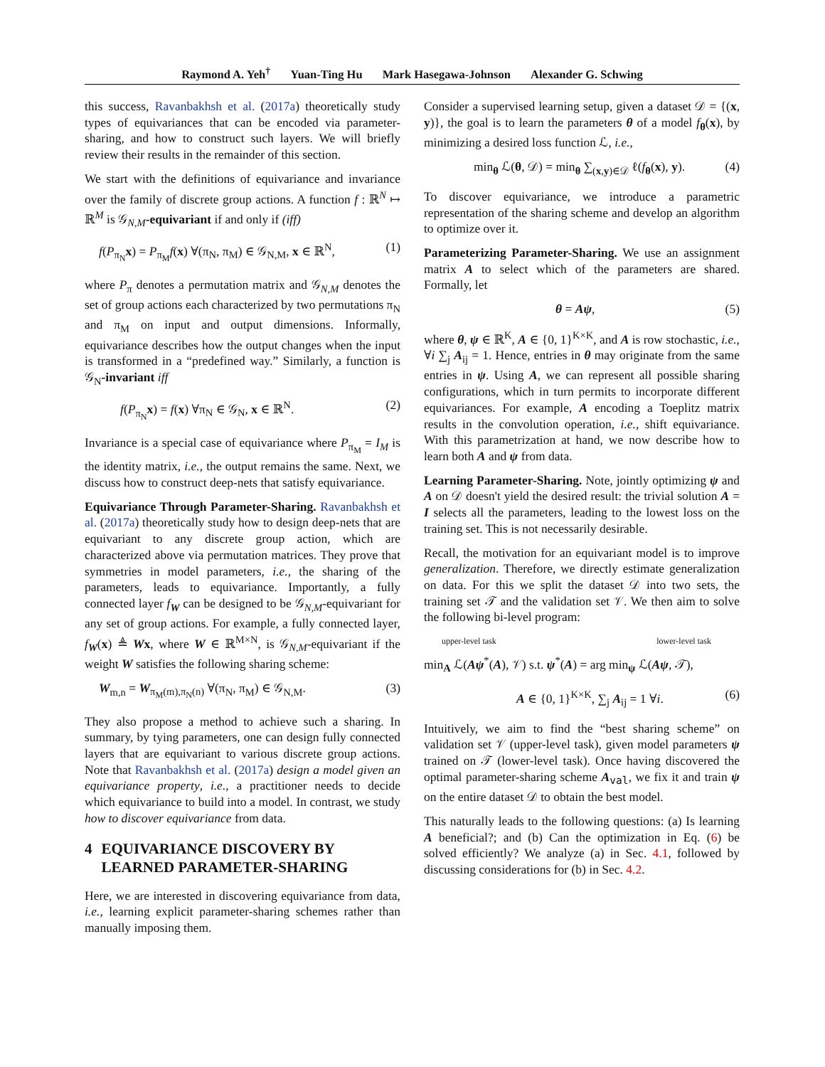Raymond A. Yeh<sup>†</sup> Yuan-Ting Hu Mark Hasegawa-Johnson Alexander G. Schwing
this success, Ravanbakhsh et al. (2017a) theoretically study types of equivariances that can be encoded via parameter-sharing, and how to construct such layers. We will briefly review their results in the remainder of this section.
We start with the definitions of equivariance and invariance over the family of discrete group actions. A function f : ℝ<sup>N</sup> ↦ ℝ<sup>M</sup> is 𝒢<sub>N,M</sub>-equivariant if and only if (iff)
f(P<sub>π<sub>N</sub></sub>x) = P<sub>π<sub>M</sub></sub>f(x) ∀(π<sub>N</sub>, π<sub>M</sub>) ∈ 𝒢<sub>N,M</sub>, x ∈ ℝ<sup>N</sup>, (1)
where P<sub>π</sub> denotes a permutation matrix and 𝒢<sub>N,M</sub> denotes the set of group actions each characterized by two permutations π<sub>N</sub> and π<sub>M</sub> on input and output dimensions. Informally, equivariance describes how the output changes when the input is transformed in a “predefined way.” Similarly, a function is 𝒢<sub>N</sub>-invariant iff
f(P<sub>π<sub>N</sub></sub>x) = f(x) ∀π<sub>N</sub> ∈ 𝒢<sub>N</sub>, x ∈ ℝ<sup>N</sup>. (2)
Invariance is a special case of equivariance where P<sub>π<sub>M</sub></sub> = I<sub>M</sub> is the identity matrix, i.e., the output remains the same. Next, we discuss how to construct deep-nets that satisfy equivariance.
Equivariance Through Parameter-Sharing. Ravanbakhsh et al. (2017a) theoretically study how to design deep-nets that are equivariant to any discrete group action, which are characterized above via permutation matrices. They prove that symmetries in model parameters, i.e., the sharing of the parameters, leads to equivariance. Importantly, a fully connected layer f<sub>W</sub> can be designed to be 𝒢<sub>N,M</sub>-equivariant for any set of group actions. For example, a fully connected layer, f<sub>W</sub>(x) ≜ Wx, where W ∈ ℝ<sup>M×N</sup>, is 𝒢<sub>N,M</sub>-equivariant if the weight W satisfies the following sharing scheme:
W<sub>m,n</sub> = W<sub>π<sub>M</sub>(m),π<sub>N</sub>(n)</sub> ∀(π<sub>N</sub>, π<sub>M</sub>) ∈ 𝒢<sub>N,M</sub>. (3)
They also propose a method to achieve such a sharing. In summary, by tying parameters, one can design fully connected layers that are equivariant to various discrete group actions. Note that Ravanbakhsh et al. (2017a) design a model given an equivariance property, i.e., a practitioner needs to decide which equivariance to build into a model. In contrast, we study how to discover equivariance from data.
4 EQUIVARIANCE DISCOVERY BY LEARNED PARAMETER-SHARING
Here, we are interested in discovering equivariance from data, i.e., learning explicit parameter-sharing schemes rather than manually imposing them.
Consider a supervised learning setup, given a dataset 𝒟 = {(x, y)}, the goal is to learn the parameters θ of a model f<sub>θ</sub>(x), by minimizing a desired loss function ℒ, i.e.,
min<sub>θ</sub> ℒ(θ, 𝒟) = min<sub>θ</sub> ∑<sub>(x,y)∈𝒟</sub> ℓ(f<sub>θ</sub>(x), y). (4)
To discover equivariance, we introduce a parametric representation of the sharing scheme and develop an algorithm to optimize over it.
Parameterizing Parameter-Sharing. We use an assignment matrix A to select which of the parameters are shared. Formally, let
θ = Aψ, (5)
where θ, ψ ∈ ℝ<sup>K</sup>, A ∈ {0, 1}<sup>K×K</sup>, and A is row stochastic, i.e., ∀i ∑<sub>j</sub> A<sub>ij</sub> = 1. Hence, entries in θ may originate from the same entries in ψ. Using A, we can represent all possible sharing configurations, which in turn permits to incorporate different equivariances. For example, A encoding a Toeplitz matrix results in the convolution operation, i.e., shift equivariance. With this parametrization at hand, we now describe how to learn both A and ψ from data.
Learning Parameter-Sharing. Note, jointly optimizing ψ and A on 𝒟 doesn't yield the desired result: the trivial solution A = I selects all the parameters, leading to the lowest loss on the training set. This is not necessarily desirable.
Recall, the motivation for an equivariant model is to improve generalization. Therefore, we directly estimate generalization on data. For this we split the dataset 𝒟 into two sets, the training set 𝒯 and the validation set 𝒱. We then aim to solve the following bi-level program:
upper-level task lower-level task
min<sub>A</sub> ℒ(Aψ<sup>*</sup>(A), 𝒱) s.t. ψ<sup>*</sup>(A) = arg min<sub>ψ</sub> ℒ(Aψ, 𝒯),
A ∈ {0, 1}<sup>K×K</sup>, ∑<sub>j</sub> A<sub>ij</sub> = 1 ∀i. (6)
Intuitively, we aim to find the “best sharing scheme” on validation set 𝒱 (upper-level task), given model parameters ψ trained on 𝒯 (lower-level task). Once having discovered the optimal parameter-sharing scheme A<sub>val</sub>, we fix it and train ψ on the entire dataset 𝒟 to obtain the best model.
This naturally leads to the following questions: (a) Is learning A beneficial?; and (b) Can the optimization in Eq. (6) be solved efficiently? We analyze (a) in Sec. 4.1, followed by discussing considerations for (b) in Sec. 4.2.